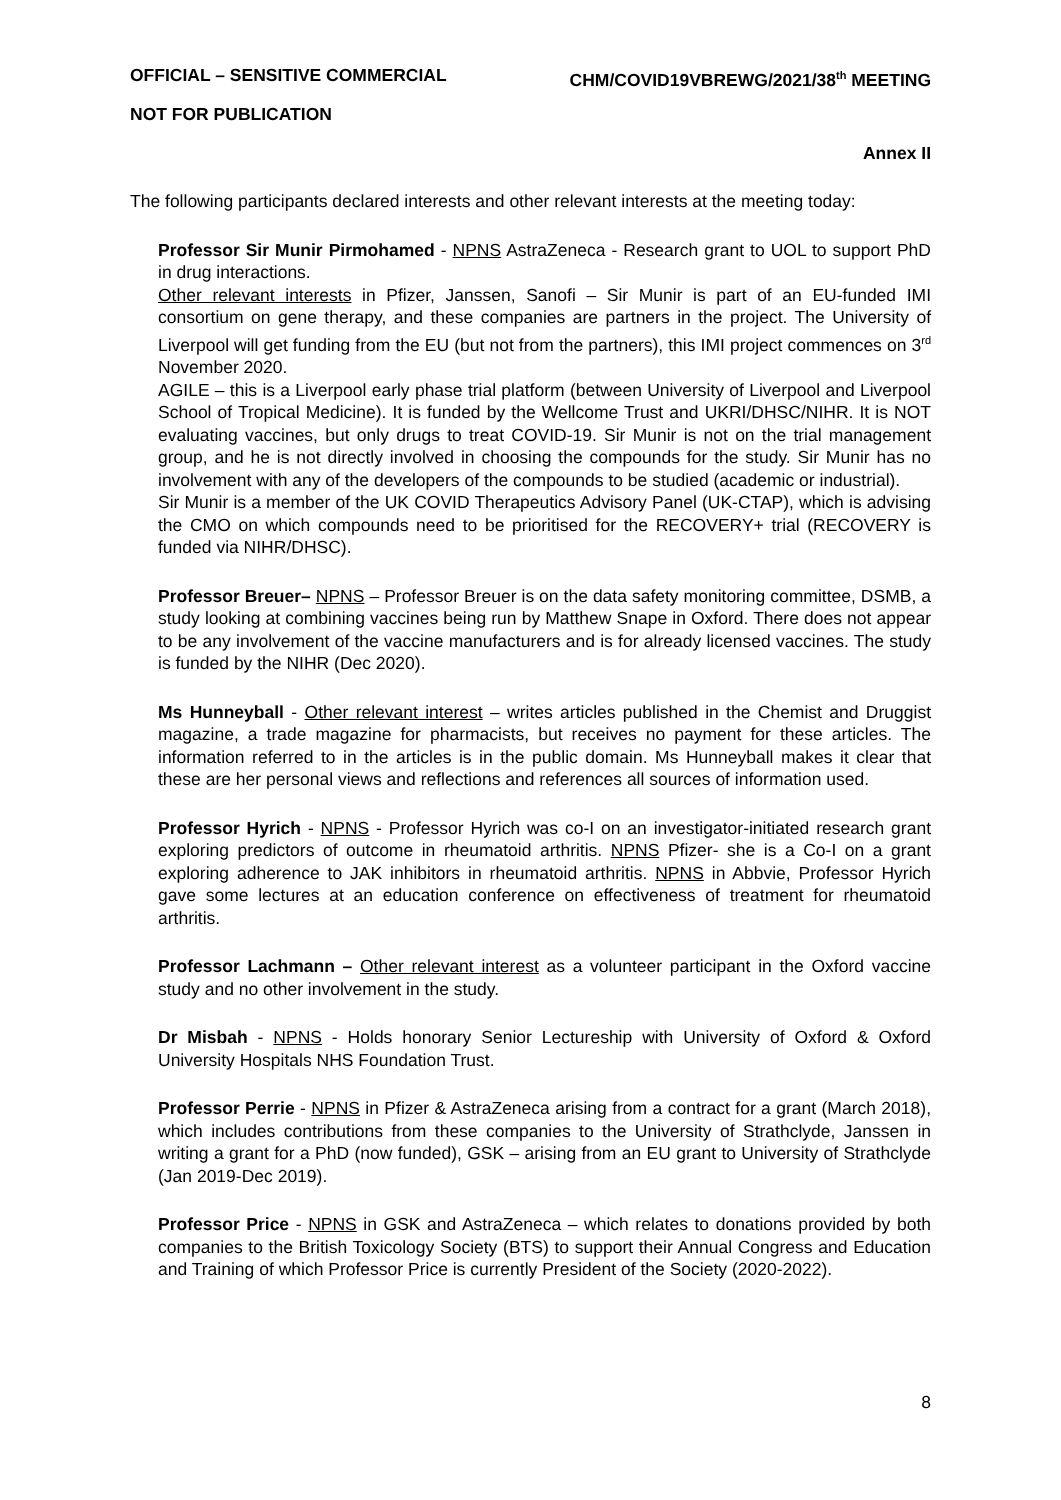OFFICIAL – SENSITIVE COMMERCIAL CHM/COVID19VBREWG/2021/38<sup>th</sup> MEETING
NOT FOR PUBLICATION
Annex II
The following participants declared interests and other relevant interests at the meeting today:
Professor Sir Munir Pirmohamed - NPNS AstraZeneca - Research grant to UOL to support PhD in drug interactions.
Other relevant interests in Pfizer, Janssen, Sanofi – Sir Munir is part of an EU-funded IMI consortium on gene therapy, and these companies are partners in the project. The University of Liverpool will get funding from the EU (but not from the partners), this IMI project commences on 3<sup>rd</sup> November 2020.
AGILE – this is a Liverpool early phase trial platform (between University of Liverpool and Liverpool School of Tropical Medicine). It is funded by the Wellcome Trust and UKRI/DHSC/NIHR. It is NOT evaluating vaccines, but only drugs to treat COVID-19. Sir Munir is not on the trial management group, and he is not directly involved in choosing the compounds for the study. Sir Munir has no involvement with any of the developers of the compounds to be studied (academic or industrial).
Sir Munir is a member of the UK COVID Therapeutics Advisory Panel (UK-CTAP), which is advising the CMO on which compounds need to be prioritised for the RECOVERY+ trial (RECOVERY is funded via NIHR/DHSC).
Professor Breuer– NPNS – Professor Breuer is on the data safety monitoring committee, DSMB, a study looking at combining vaccines being run by Matthew Snape in Oxford. There does not appear to be any involvement of the vaccine manufacturers and is for already licensed vaccines. The study is funded by the NIHR (Dec 2020).
Ms Hunneyball - Other relevant interest – writes articles published in the Chemist and Druggist magazine, a trade magazine for pharmacists, but receives no payment for these articles. The information referred to in the articles is in the public domain. Ms Hunneyball makes it clear that these are her personal views and reflections and references all sources of information used.
Professor Hyrich - NPNS - Professor Hyrich was co-I on an investigator-initiated research grant exploring predictors of outcome in rheumatoid arthritis. NPNS Pfizer- she is a Co-I on a grant exploring adherence to JAK inhibitors in rheumatoid arthritis. NPNS in Abbvie, Professor Hyrich gave some lectures at an education conference on effectiveness of treatment for rheumatoid arthritis.
Professor Lachmann – Other relevant interest as a volunteer participant in the Oxford vaccine study and no other involvement in the study.
Dr Misbah - NPNS - Holds honorary Senior Lectureship with University of Oxford & Oxford University Hospitals NHS Foundation Trust.
Professor Perrie - NPNS in Pfizer & AstraZeneca arising from a contract for a grant (March 2018), which includes contributions from these companies to the University of Strathclyde, Janssen in writing a grant for a PhD (now funded), GSK – arising from an EU grant to University of Strathclyde (Jan 2019-Dec 2019).
Professor Price - NPNS in GSK and AstraZeneca – which relates to donations provided by both companies to the British Toxicology Society (BTS) to support their Annual Congress and Education and Training of which Professor Price is currently President of the Society (2020-2022).
8